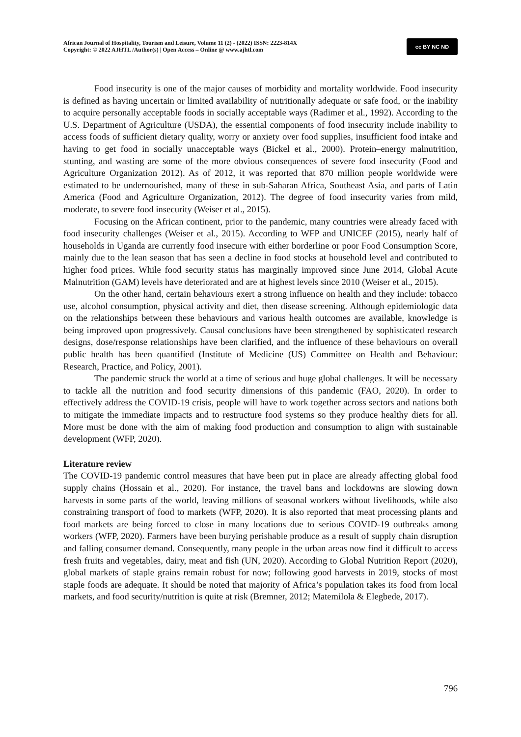African Journal of Hospitality, Tourism and Leisure, Volume 11 (2) - (2022) ISSN: 2223-814X
Copyright: © 2022 AJHTL /Author(s) | Open Access – Online @ www.ajhtl.com
cc BY NC ND
Food insecurity is one of the major causes of morbidity and mortality worldwide. Food insecurity is defined as having uncertain or limited availability of nutritionally adequate or safe food, or the inability to acquire personally acceptable foods in socially acceptable ways (Radimer et al., 1992). According to the U.S. Department of Agriculture (USDA), the essential components of food insecurity include inability to access foods of sufficient dietary quality, worry or anxiety over food supplies, insufficient food intake and having to get food in socially unacceptable ways (Bickel et al., 2000). Protein–energy malnutrition, stunting, and wasting are some of the more obvious consequences of severe food insecurity (Food and Agriculture Organization 2012). As of 2012, it was reported that 870 million people worldwide were estimated to be undernourished, many of these in sub-Saharan Africa, Southeast Asia, and parts of Latin America (Food and Agriculture Organization, 2012). The degree of food insecurity varies from mild, moderate, to severe food insecurity (Weiser et al., 2015).
Focusing on the African continent, prior to the pandemic, many countries were already faced with food insecurity challenges (Weiser et al., 2015). According to WFP and UNICEF (2015), nearly half of households in Uganda are currently food insecure with either borderline or poor Food Consumption Score, mainly due to the lean season that has seen a decline in food stocks at household level and contributed to higher food prices. While food security status has marginally improved since June 2014, Global Acute Malnutrition (GAM) levels have deteriorated and are at highest levels since 2010 (Weiser et al., 2015).
On the other hand, certain behaviours exert a strong influence on health and they include: tobacco use, alcohol consumption, physical activity and diet, then disease screening. Although epidemiologic data on the relationships between these behaviours and various health outcomes are available, knowledge is being improved upon progressively. Causal conclusions have been strengthened by sophisticated research designs, dose/response relationships have been clarified, and the influence of these behaviours on overall public health has been quantified (Institute of Medicine (US) Committee on Health and Behaviour: Research, Practice, and Policy, 2001).
The pandemic struck the world at a time of serious and huge global challenges. It will be necessary to tackle all the nutrition and food security dimensions of this pandemic (FAO, 2020). In order to effectively address the COVID-19 crisis, people will have to work together across sectors and nations both to mitigate the immediate impacts and to restructure food systems so they produce healthy diets for all. More must be done with the aim of making food production and consumption to align with sustainable development (WFP, 2020).
Literature review
The COVID-19 pandemic control measures that have been put in place are already affecting global food supply chains (Hossain et al., 2020). For instance, the travel bans and lockdowns are slowing down harvests in some parts of the world, leaving millions of seasonal workers without livelihoods, while also constraining transport of food to markets (WFP, 2020). It is also reported that meat processing plants and food markets are being forced to close in many locations due to serious COVID-19 outbreaks among workers (WFP, 2020). Farmers have been burying perishable produce as a result of supply chain disruption and falling consumer demand. Consequently, many people in the urban areas now find it difficult to access fresh fruits and vegetables, dairy, meat and fish (UN, 2020). According to Global Nutrition Report (2020), global markets of staple grains remain robust for now; following good harvests in 2019, stocks of most staple foods are adequate. It should be noted that majority of Africa’s population takes its food from local markets, and food security/nutrition is quite at risk (Bremner, 2012; Matemilola & Elegbede, 2017).
796